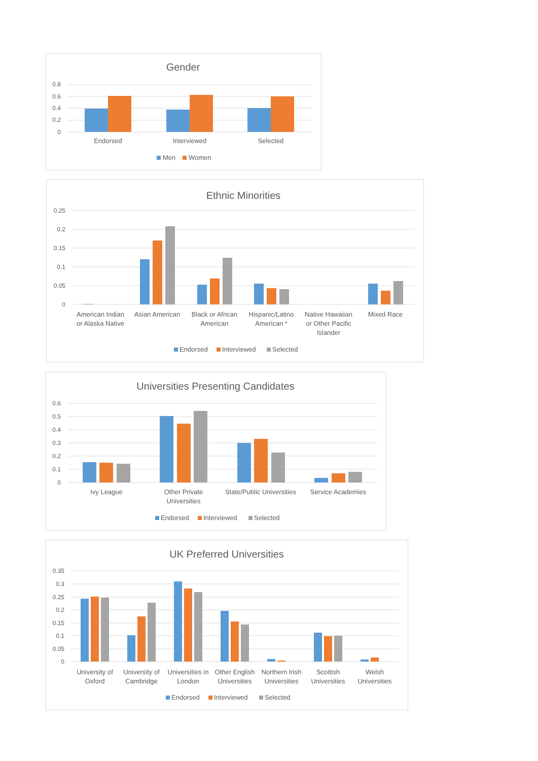Gender
0.8
0.6
0.4
0.2
0
Endorsed
Interviewed
Selected
Men
Women
Ethnic Minorities
0.25
0.2
0.15
0.1
0.05
0
American Indian
or Alaska Native
Asian American
Black or African
American
Hispanic/Latino
American *
Native Hawaiian
or Other Pacific
Islander
Mixed Race
Endorsed
Interviewed
Selected
Universities Presenting Candidates
0.6
0.5
0.4
0.3
0.2
0.1
0
Ivy League
Other Private
Universities
State/Public Universities
Service Academies
Endorsed
Interviewed
Selected
UK Preferred Universities
0.35
0.3
0.25
0.2
0.15
0.1
0.05
0
University of
Oxford
University of
Cambridge
Universities in
London
Other English
Universities
Northern Irish
Universities
Scottish
Universities
Welsh
Universities
Endorsed
Interviewed
Selected